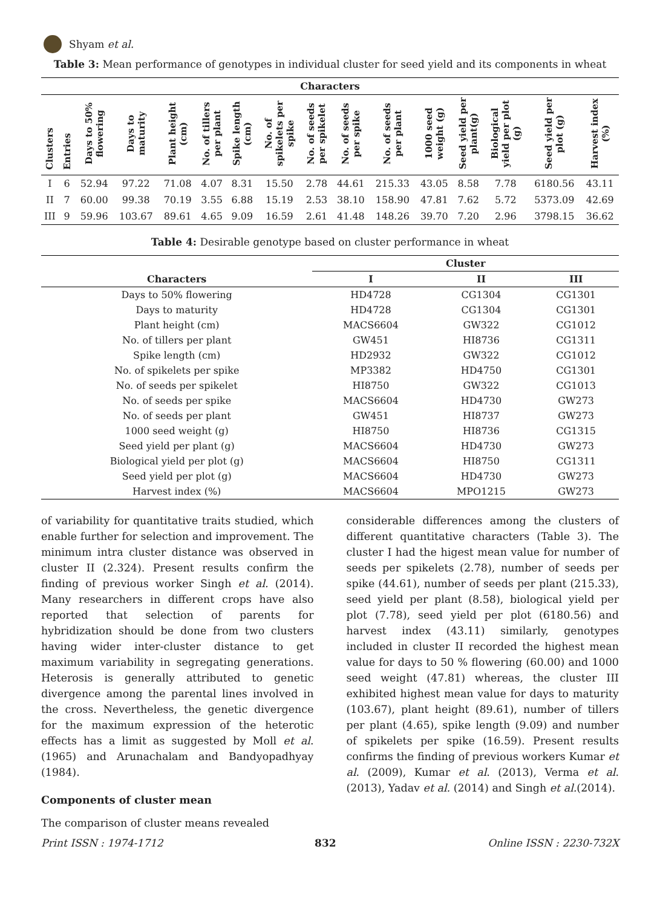Shyam et al.
Table 3: Mean performance of genotypes in individual cluster for seed yield and its components in wheat
| Characters | | | | | | | | | | | | | | | |
| --- | --- | --- | --- | --- | --- | --- | --- | --- | --- | --- | --- | --- | --- | --- | --- |
| Clusters | Entries | Days to 50% flowering | Days to maturity | Plant height (cm) | No. of tillers per plant | Spike length (cm) | No. of spikelets per spike | No. of seeds per spikelet | No. of seeds per spike | No. of seeds per plant | 1000 seed weight (g) | Seed yield per plant(g) | Biological yield per plot (g) | Seed yield per plot (g) | Harvest index (%) |
| I | 6 | 52.94 | 97.22 | 71.08 | 4.07 | 8.31 | 15.50 | 2.78 | 44.61 | 215.33 | 43.05 | 8.58 | 7.78 | 6180.56 | 43.11 |
| II | 7 | 60.00 | 99.38 | 70.19 | 3.55 | 6.88 | 15.19 | 2.53 | 38.10 | 158.90 | 47.81 | 7.62 | 5.72 | 5373.09 | 42.69 |
| III | 9 | 59.96 | 103.67 | 89.61 | 4.65 | 9.09 | 16.59 | 2.61 | 41.48 | 148.26 | 39.70 | 7.20 | 2.96 | 3798.15 | 36.62 |
Table 4: Desirable genotype based on cluster performance in wheat
| | Cluster | | |
| --- | --- | --- | --- |
| Characters | I | II | III |
| Days to 50% flowering | HD4728 | CG1304 | CG1301 |
| Days to maturity | HD4728 | CG1304 | CG1301 |
| Plant height (cm) | MACS6604 | GW322 | CG1012 |
| No. of tillers per plant | GW451 | HI8736 | CG1311 |
| Spike length (cm) | HD2932 | GW322 | CG1012 |
| No. of spikelets per spike | MP3382 | HD4750 | CG1301 |
| No. of seeds per spikelet | HI8750 | GW322 | CG1013 |
| No. of seeds per spike | MACS6604 | HD4730 | GW273 |
| No. of seeds per plant | GW451 | HI8737 | GW273 |
| 1000 seed weight (g) | HI8750 | HI8736 | CG1315 |
| Seed yield per plant (g) | MACS6604 | HD4730 | GW273 |
| Biological yield per plot (g) | MACS6604 | HI8750 | CG1311 |
| Seed yield per plot (g) | MACS6604 | HD4730 | GW273 |
| Harvest index (%) | MACS6604 | MPO1215 | GW273 |
of variability for quantitative traits studied, which enable further for selection and improvement. The minimum intra cluster distance was observed in cluster II (2.324). Present results confirm the finding of previous worker Singh et al. (2014). Many researchers in different crops have also reported that selection of parents for hybridization should be done from two clusters having wider inter-cluster distance to get maximum variability in segregating generations. Heterosis is generally attributed to genetic divergence among the parental lines involved in the cross. Nevertheless, the genetic divergence for the maximum expression of the heterotic effects has a limit as suggested by Moll et al. (1965) and Arunachalam and Bandyopadhyay (1984).
Components of cluster mean
The comparison of cluster means revealed
considerable differences among the clusters of different quantitative characters (Table 3). The cluster I had the higest mean value for number of seeds per spikelets (2.78), number of seeds per spike (44.61), number of seeds per plant (215.33), seed yield per plant (8.58), biological yield per plot (7.78), seed yield per plot (6180.56) and harvest index (43.11) similarly, genotypes included in cluster II recorded the highest mean value for days to 50 % flowering (60.00) and 1000 seed weight (47.81) whereas, the cluster III exhibited highest mean value for days to maturity (103.67), plant height (89.61), number of tillers per plant (4.65), spike length (9.09) and number of spikelets per spike (16.59). Present results confirms the finding of previous workers Kumar et al. (2009), Kumar et al. (2013), Verma et al. (2013), Yadav et al. (2014) and Singh et al.(2014).
Print ISSN : 1974-1712 832 Online ISSN : 2230-732X